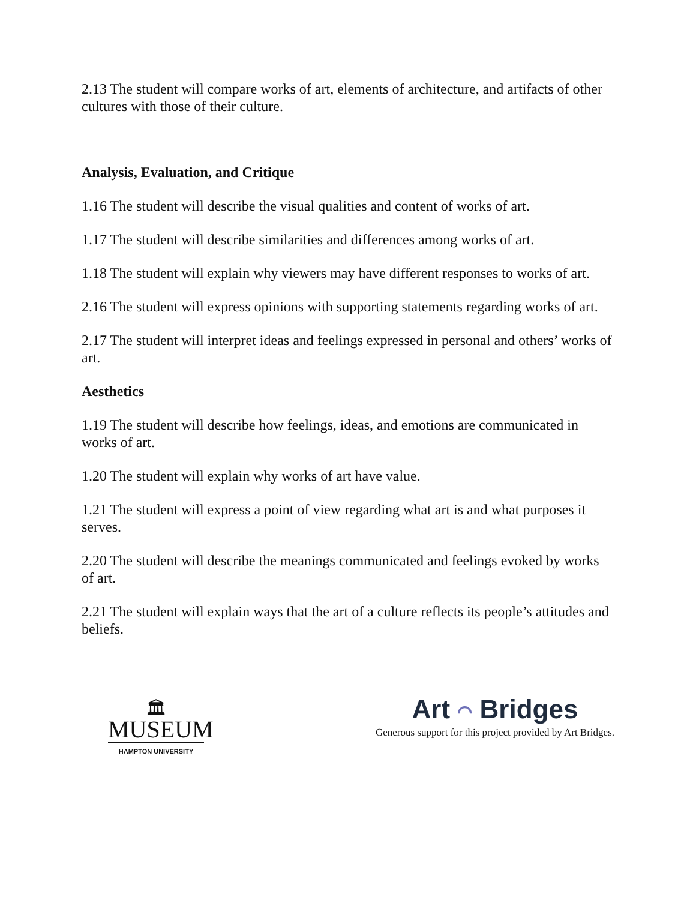2.13 The student will compare works of art, elements of architecture, and artifacts of other cultures with those of their culture.
Analysis, Evaluation, and Critique
1.16 The student will describe the visual qualities and content of works of art.
1.17 The student will describe similarities and differences among works of art.
1.18 The student will explain why viewers may have different responses to works of art.
2.16 The student will express opinions with supporting statements regarding works of art.
2.17 The student will interpret ideas and feelings expressed in personal and others’ works of art.
Aesthetics
1.19 The student will describe how feelings, ideas, and emotions are communicated in works of art.
1.20 The student will explain why works of art have value.
1.21 The student will express a point of view regarding what art is and what purposes it serves.
2.20 The student will describe the meanings communicated and feelings evoked by works of art.
2.21 The student will explain ways that the art of a culture reflects its people’s attitudes and beliefs.
🏛
MUSEUM
HAMPTON UNIVERSITY
Art ⌒ Bridges
Generous support for this project provided by Art Bridges.